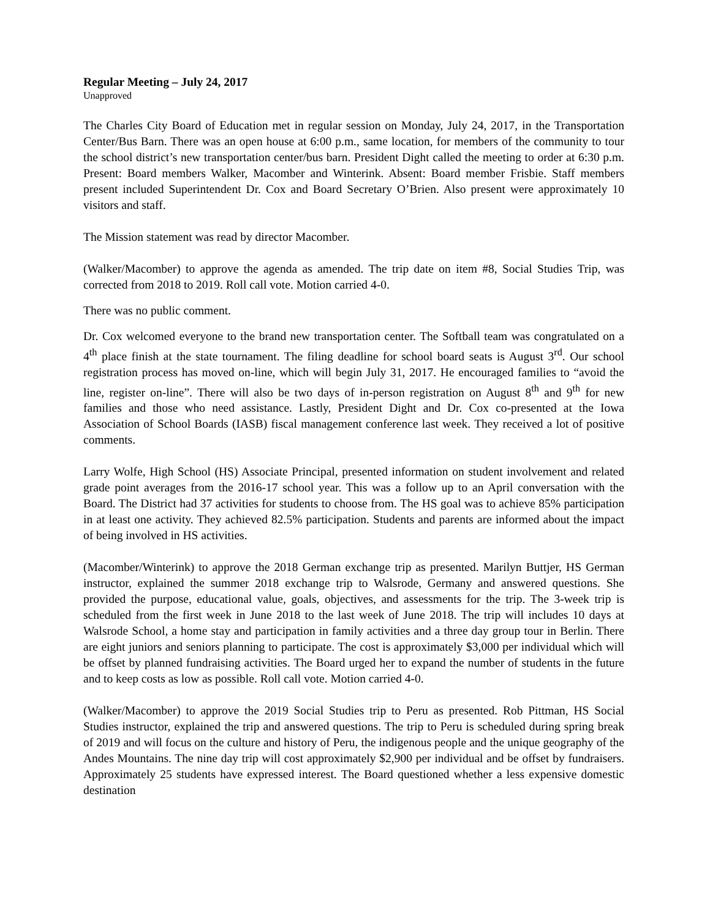Regular Meeting – July 24, 2017
Unapproved
The Charles City Board of Education met in regular session on Monday, July 24, 2017, in the Transportation Center/Bus Barn. There was an open house at 6:00 p.m., same location, for members of the community to tour the school district’s new transportation center/bus barn. President Dight called the meeting to order at 6:30 p.m. Present: Board members Walker, Macomber and Winterink. Absent: Board member Frisbie. Staff members present included Superintendent Dr. Cox and Board Secretary O’Brien. Also present were approximately 10 visitors and staff.
The Mission statement was read by director Macomber.
(Walker/Macomber) to approve the agenda as amended. The trip date on item #8, Social Studies Trip, was corrected from 2018 to 2019. Roll call vote. Motion carried 4-0.
There was no public comment.
Dr. Cox welcomed everyone to the brand new transportation center. The Softball team was congratulated on a 4<sup>th</sup> place finish at the state tournament. The filing deadline for school board seats is August 3<sup>rd</sup>. Our school registration process has moved on-line, which will begin July 31, 2017. He encouraged families to “avoid the line, register on-line”. There will also be two days of in-person registration on August 8<sup>th</sup> and 9<sup>th</sup> for new families and those who need assistance. Lastly, President Dight and Dr. Cox co-presented at the Iowa Association of School Boards (IASB) fiscal management conference last week. They received a lot of positive comments.
Larry Wolfe, High School (HS) Associate Principal, presented information on student involvement and related grade point averages from the 2016-17 school year. This was a follow up to an April conversation with the Board. The District had 37 activities for students to choose from. The HS goal was to achieve 85% participation in at least one activity. They achieved 82.5% participation. Students and parents are informed about the impact of being involved in HS activities.
(Macomber/Winterink) to approve the 2018 German exchange trip as presented. Marilyn Buttjer, HS German instructor, explained the summer 2018 exchange trip to Walsrode, Germany and answered questions. She provided the purpose, educational value, goals, objectives, and assessments for the trip. The 3-week trip is scheduled from the first week in June 2018 to the last week of June 2018. The trip will includes 10 days at Walsrode School, a home stay and participation in family activities and a three day group tour in Berlin. There are eight juniors and seniors planning to participate. The cost is approximately $3,000 per individual which will be offset by planned fundraising activities. The Board urged her to expand the number of students in the future and to keep costs as low as possible. Roll call vote. Motion carried 4-0.
(Walker/Macomber) to approve the 2019 Social Studies trip to Peru as presented. Rob Pittman, HS Social Studies instructor, explained the trip and answered questions. The trip to Peru is scheduled during spring break of 2019 and will focus on the culture and history of Peru, the indigenous people and the unique geography of the Andes Mountains. The nine day trip will cost approximately $2,900 per individual and be offset by fundraisers. Approximately 25 students have expressed interest. The Board questioned whether a less expensive domestic destination